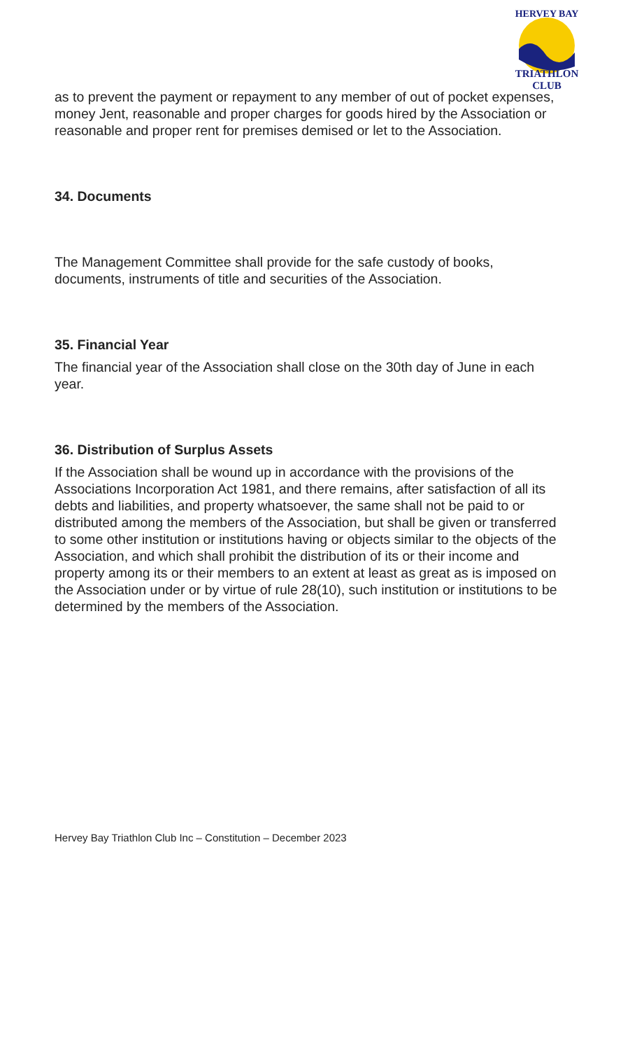TRIATHLON
CLUB
HERVEY BAY
as to prevent the payment or repayment to any member of out of pocket expenses, money Jent, reasonable and proper charges for goods hired by the Association or reasonable and proper rent for premises demised or let to the Association.
34. Documents
The Management Committee shall provide for the safe custody of books, documents, instruments of title and securities of the Association.
35. Financial Year
The financial year of the Association shall close on the 30th day of June in each year.
36. Distribution of Surplus Assets
If the Association shall be wound up in accordance with the provisions of the Associations Incorporation Act 1981, and there remains, after satisfaction of all its debts and liabilities, and property whatsoever, the same shall not be paid to or distributed among the members of the Association, but shall be given or transferred to some other institution or institutions having or objects similar to the objects of the Association, and which shall prohibit the distribution of its or their income and property among its or their members to an extent at least as great as is imposed on the Association under or by virtue of rule 28(10), such institution or institutions to be determined by the members of the Association.
Hervey Bay Triathlon Club Inc – Constitution – December 2023